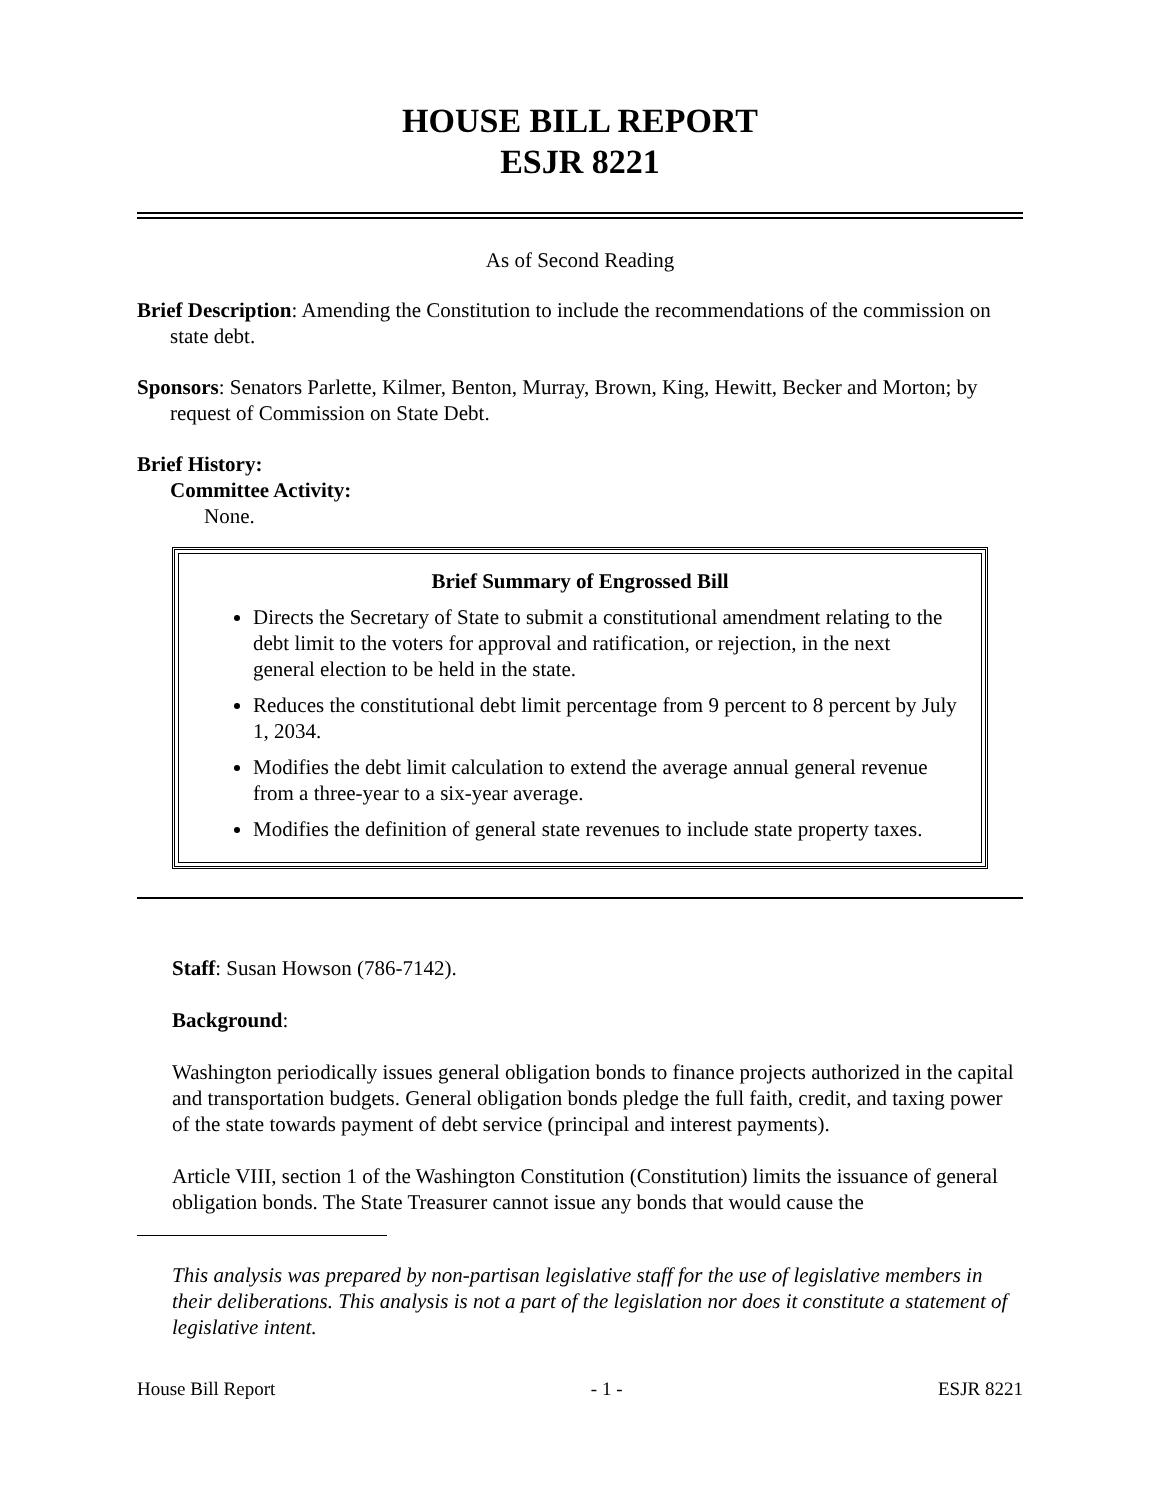HOUSE BILL REPORT
ESJR 8221
As of Second Reading
Brief Description: Amending the Constitution to include the recommendations of the commission on state debt.
Sponsors: Senators Parlette, Kilmer, Benton, Murray, Brown, King, Hewitt, Becker and Morton; by request of Commission on State Debt.
Brief History:
Committee Activity:
None.
Brief Summary of Engrossed Bill
Directs the Secretary of State to submit a constitutional amendment relating to the debt limit to the voters for approval and ratification, or rejection, in the next general election to be held in the state.
Reduces the constitutional debt limit percentage from 9 percent to 8 percent by July 1, 2034.
Modifies the debt limit calculation to extend the average annual general revenue from a three-year to a six-year average.
Modifies the definition of general state revenues to include state property taxes.
Staff: Susan Howson (786-7142).
Background:
Washington periodically issues general obligation bonds to finance projects authorized in the capital and transportation budgets. General obligation bonds pledge the full faith, credit, and taxing power of the state towards payment of debt service (principal and interest payments).
Article VIII, section 1 of the Washington Constitution (Constitution) limits the issuance of general obligation bonds. The State Treasurer cannot issue any bonds that would cause the
This analysis was prepared by non-partisan legislative staff for the use of legislative members in their deliberations. This analysis is not a part of the legislation nor does it constitute a statement of legislative intent.
House Bill Report - 1 - ESJR 8221